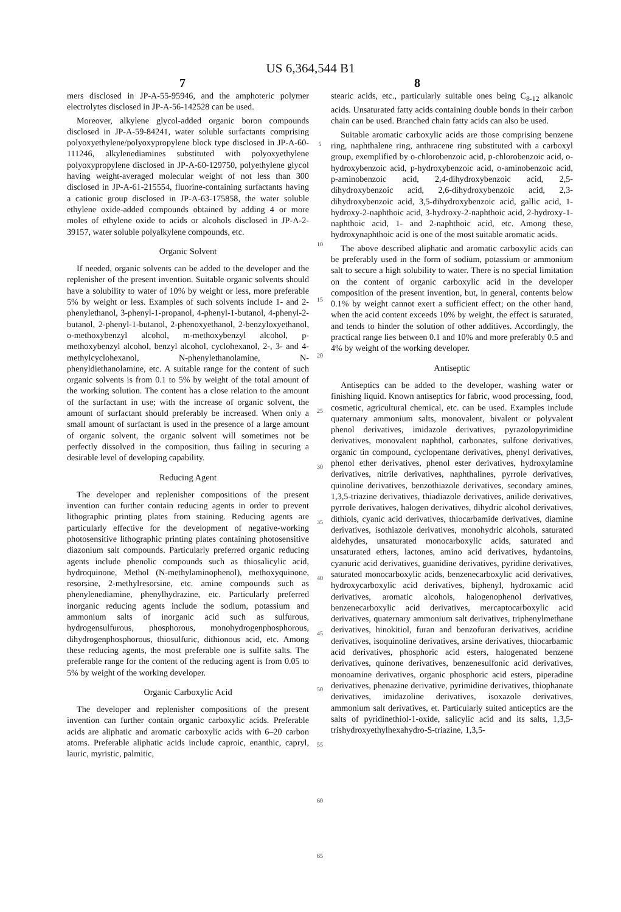US 6,364,544 B1
7 8
mers disclosed in JP-A-55-95946, and the amphoteric polymer electrolytes disclosed in JP-A-56-142528 can be used.
Moreover, alkylene glycol-added organic boron compounds disclosed in JP-A-59-84241, water soluble surfactants comprising polyoxyethylene/polyoxypropylene block type disclosed in JP-A-60-111246, alkylenediamines substituted with polyoxyethylene polyoxypropylene disclosed in JP-A-60-129750, polyethylene glycol having weight-averaged molecular weight of not less than 300 disclosed in JP-A-61-215554, fluorine-containing surfactants having a cationic group disclosed in JP-A-63-175858, the water soluble ethylene oxide-added compounds obtained by adding 4 or more moles of ethylene oxide to acids or alcohols disclosed in JP-A-2-39157, water soluble polyalkylene compounds, etc.
Organic Solvent
If needed, organic solvents can be added to the developer and the replenisher of the present invention. Suitable organic solvents should have a solubility to water of 10% by weight or less, more preferable 5% by weight or less. Examples of such solvents include 1- and 2-phenylethanol, 3-phenyl-1-propanol, 4-phenyl-1-butanol, 4-phenyl-2-butanol, 2-phenyl-1-butanol, 2-phenoxyethanol, 2-benzyloxyethanol, o-methoxybenzyl alcohol, m-methoxybenzyl alcohol, p-methoxybenzyl alcohol, benzyl alcohol, cyclohexanol, 2-, 3- and 4-methylcyclohexanol, N-phenylethanolamine, N-phenyldiethanolamine, etc. A suitable range for the content of such organic solvents is from 0.1 to 5% by weight of the total amount of the working solution. The content has a close relation to the amount of the surfactant in use; with the increase of organic solvent, the amount of surfactant should preferably be increased. When only a small amount of surfactant is used in the presence of a large amount of organic solvent, the organic solvent will sometimes not be perfectly dissolved in the composition, thus failing in securing a desirable level of developing capability.
Reducing Agent
The developer and replenisher compositions of the present invention can further contain reducing agents in order to prevent lithographic printing plates from staining. Reducing agents are particularly effective for the development of negative-working photosensitive lithographic printing plates containing photosensitive diazonium salt compounds. Particularly preferred organic reducing agents include phenolic compounds such as thiosalicylic acid, hydroquinone, Methol (N-methylaminophenol), methoxyquinone, resorsine, 2-methylresorsine, etc. amine compounds such as phenylenediamine, phenylhydrazine, etc. Particularly preferred inorganic reducing agents include the sodium, potassium and ammonium salts of inorganic acid such as sulfurous, hydrogensulfurous, phosphorous, monohydrogenphosphorous, dihydrogenphosphorous, thiosulfuric, dithionous acid, etc. Among these reducing agents, the most preferable one is sulfite salts. The preferable range for the content of the reducing agent is from 0.05 to 5% by weight of the working developer.
Organic Carboxylic Acid
The developer and replenisher compositions of the present invention can further contain organic carboxylic acids. Preferable acids are aliphatic and aromatic carboxylic acids with 6–20 carbon atoms. Preferable aliphatic acids include caproic, enanthic, capryl, lauric, myristic, palmitic,
5
10
15
20
25
30
35
40
45
50
55
60
65
stearic acids, etc., particularly suitable ones being C<sub>8-12</sub> alkanoic acids. Unsaturated fatty acids containing double bonds in their carbon chain can be used. Branched chain fatty acids can also be used.
Suitable aromatic carboxylic acids are those comprising benzene ring, naphthalene ring, anthracene ring substituted with a carboxyl group, exemplified by o-chlorobenzoic acid, p-chlorobenzoic acid, o-hydroxybenzoic acid, p-hydroxybenzoic acid, o-aminobenzoic acid, p-aminobenzoic acid, 2,4-dihydroxybenzoic acid, 2,5-dihydroxybenzoic acid, 2,6-dihydroxybenzoic acid, 2,3-dihydroxybenzoic acid, 3,5-dihydroxybenzoic acid, gallic acid, 1-hydroxy-2-naphthoic acid, 3-hydroxy-2-naphthoic acid, 2-hydroxy-1-naphthoic acid, 1- and 2-naphthoic acid, etc. Among these, hydroxynaphthoic acid is one of the most suitable aromatic acids.
The above described aliphatic and aromatic carboxylic acids can be preferably used in the form of sodium, potassium or ammonium salt to secure a high solubility to water. There is no special limitation on the content of organic carboxylic acid in the developer composition of the present invention, but, in general, contents below 0.1% by weight cannot exert a sufficient effect; on the other hand, when the acid content exceeds 10% by weight, the effect is saturated, and tends to hinder the solution of other additives. Accordingly, the practical range lies between 0.1 and 10% and more preferably 0.5 and 4% by weight of the working developer.
Antiseptic
Antiseptics can be added to the developer, washing water or finishing liquid. Known antiseptics for fabric, wood processing, food, cosmetic, agricultural chemical, etc. can be used. Examples include quaternary ammonium salts, monovalent, bivalent or polyvalent phenol derivatives, imidazole derivatives, pyrazolopyrimidine derivatives, monovalent naphthol, carbonates, sulfone derivatives, organic tin compound, cyclopentane derivatives, phenyl derivatives, phenol ether derivatives, phenol ester derivatives, hydroxylamine derivatives, nitrile derivatives, naphthalines, pyrrole derivatives, quinoline derivatives, benzothiazole derivatives, secondary amines, 1,3,5-triazine derivatives, thiadiazole derivatives, anilide derivatives, pyrrole derivatives, halogen derivatives, dihydric alcohol derivatives, dithiols, cyanic acid derivatives, thiocarbamide derivatives, diamine derivatives, isothiazole derivatives, monohydric alcohols, saturated aldehydes, unsaturated monocarboxylic acids, saturated and unsaturated ethers, lactones, amino acid derivatives, hydantoins, cyanuric acid derivatives, guanidine derivatives, pyridine derivatives, saturated monocarboxylic acids, benzenecarboxylic acid derivatives, hydroxycarboxylic acid derivatives, biphenyl, hydroxamic acid derivatives, aromatic alcohols, halogenophenol derivatives, benzenecarboxylic acid derivatives, mercaptocarboxylic acid derivatives, quaternary ammonium salt derivatives, triphenylmethane derivatives, hinokitiol, furan and benzofuran derivatives, acridine derivatives, isoquinoline derivatives, arsine derivatives, thiocarbamic acid derivatives, phosphoric acid esters, halogenated benzene derivatives, quinone derivatives, benzenesulfonic acid derivatives, monoamine derivatives, organic phosphoric acid esters, piperadine derivatives, phenazine derivative, pyrimidine derivatives, thiophanate derivatives, imidazoline derivatives, isoxazole derivatives, ammonium salt derivatives, et. Particularly suited anticeptics are the salts of pyridinethiol-1-oxide, salicylic acid and its salts, 1,3,5-trishydroxyethylhexahydro-S-triazine, 1,3,5-